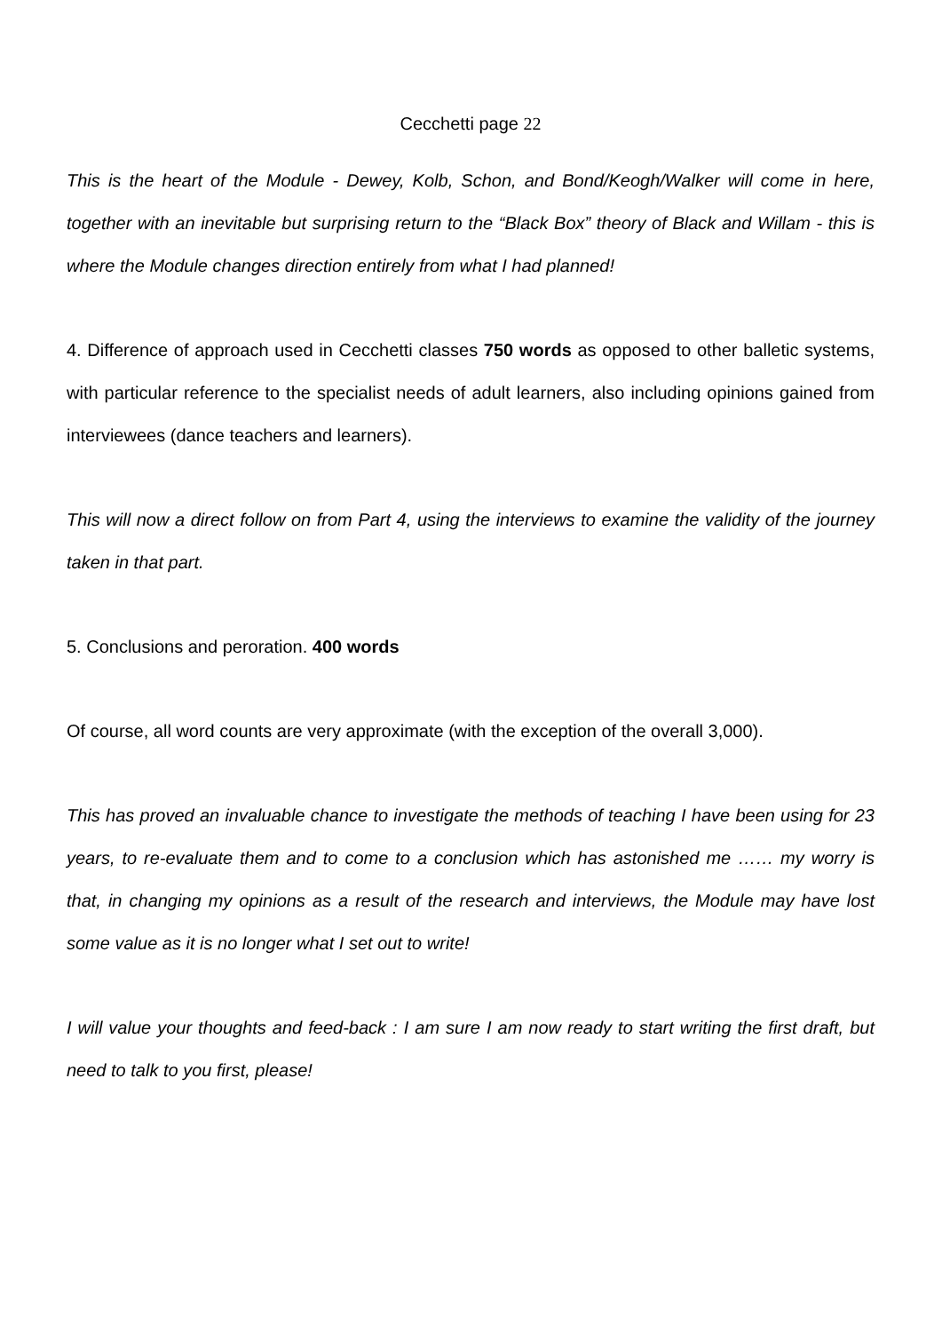Cecchetti page 22
This is the heart of the Module - Dewey, Kolb, Schon, and Bond/Keogh/Walker will come in here, together with an inevitable but surprising return to the “Black Box” theory of Black and Willam - this is where the Module changes direction entirely from what I had planned!
4. Difference of approach used in Cecchetti classes 750 words as opposed to other balletic systems, with particular reference to the specialist needs of adult learners, also including opinions gained from interviewees (dance teachers and learners).
This will now a direct follow on from Part 4, using the interviews to examine the validity of the journey taken in that part.
5. Conclusions and peroration. 400 words
Of course, all word counts are very approximate (with the exception of the overall 3,000).
This has proved an invaluable chance to investigate the methods of teaching I have been using for 23 years, to re-evaluate them and to come to a conclusion which has astonished me …… my worry is that, in changing my opinions as a result of the research and interviews, the Module may have lost some value as it is no longer what I set out to write!
I will value your thoughts and feed-back : I am sure I am now ready to start writing the first draft, but need to talk to you first, please!